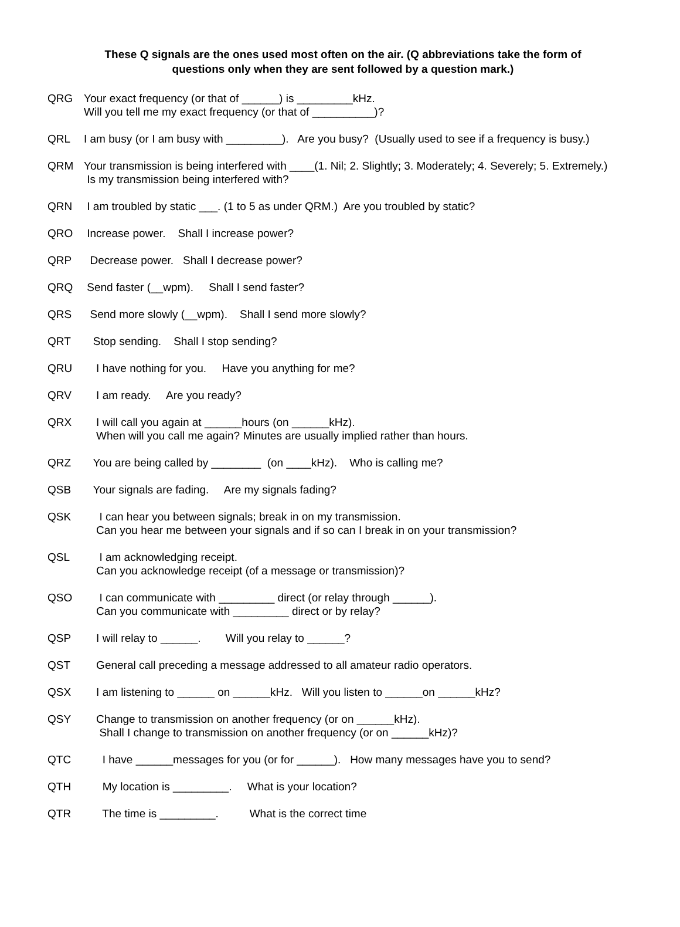These Q signals are the ones used most often on the air. (Q abbreviations take the form of
questions only when they are sent followed by a question mark.)
QRG Your exact frequency (or that of ______) is _________kHz. Will you tell me my exact frequency (or that of __________)?
QRL I am busy (or I am busy with _________). Are you busy? (Usually used to see if a frequency is busy.)
QRM Your transmission is being interfered with ____(1. Nil; 2. Slightly; 3. Moderately; 4. Severely; 5. Extremely.) Is my transmission being interfered with?
QRN I am troubled by static ___. (1 to 5 as under QRM.) Are you troubled by static?
QRO Increase power. Shall I increase power?
QRP Decrease power. Shall I decrease power?
QRQ Send faster (__wpm). Shall I send faster?
QRS Send more slowly (__wpm). Shall I send more slowly?
QRT Stop sending. Shall I stop sending?
QRU I have nothing for you. Have you anything for me?
QRV I am ready. Are you ready?
QRX I will call you again at ______hours (on ______kHz). When will you call me again? Minutes are usually implied rather than hours.
QRZ You are being called by ________ (on ____kHz). Who is calling me?
QSB Your signals are fading. Are my signals fading?
QSK I can hear you between signals; break in on my transmission. Can you hear me between your signals and if so can I break in on your transmission?
QSL I am acknowledging receipt. Can you acknowledge receipt (of a message or transmission)?
QSO I can communicate with _________ direct (or relay through ______). Can you communicate with _________ direct or by relay?
QSP I will relay to ______. Will you relay to ______?
QST General call preceding a message addressed to all amateur radio operators.
QSX I am listening to ______ on ______kHz. Will you listen to ______on ______kHz?
QSY Change to transmission on another frequency (or on ______kHz). Shall I change to transmission on another frequency (or on ______kHz)?
QTC I have ______messages for you (or for ______). How many messages have you to send?
QTH My location is _________. What is your location?
QTR The time is _________. What is the correct time